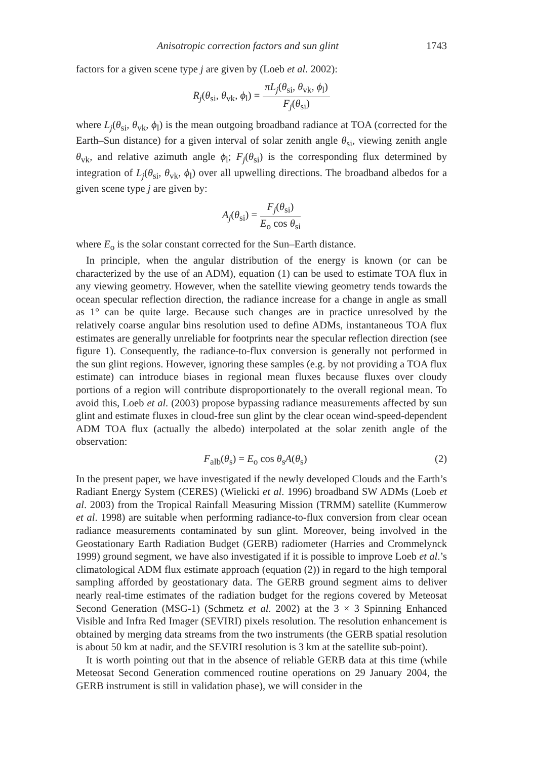Anisotropic correction factors and sun glint 1743
factors for a given scene type j are given by (Loeb et al. 2002):
R<sub>j</sub>(θ<sub>si</sub>, θ<sub>vk</sub>, ϕ<sub>l</sub>) = πL<sub>j</sub>(θ<sub>si</sub>, θ<sub>vk</sub>, ϕ<sub>l</sub>) F<sub>j</sub>(θ<sub>si</sub>)
where L<sub>j</sub>(θ<sub>si</sub>, θ<sub>vk</sub>, ϕ<sub>l</sub>) is the mean outgoing broadband radiance at TOA (corrected for the Earth–Sun distance) for a given interval of solar zenith angle θ<sub>si</sub>, viewing zenith angle θ<sub>vk</sub>, and relative azimuth angle ϕ<sub>l</sub>; F<sub>j</sub>(θ<sub>si</sub>) is the corresponding flux determined by integration of L<sub>j</sub>(θ<sub>si</sub>, θ<sub>vk</sub>, ϕ<sub>l</sub>) over all upwelling directions. The broadband albedos for a given scene type j are given by:
A<sub>j</sub>(θ<sub>si</sub>) = F<sub>j</sub>(θ<sub>si</sub>) E<sub>o</sub> cos θ<sub>si</sub>
where E<sub>o</sub> is the solar constant corrected for the Sun–Earth distance.
In principle, when the angular distribution of the energy is known (or can be characterized by the use of an ADM), equation (1) can be used to estimate TOA flux in any viewing geometry. However, when the satellite viewing geometry tends towards the ocean specular reflection direction, the radiance increase for a change in angle as small as 1° can be quite large. Because such changes are in practice unresolved by the relatively coarse angular bins resolution used to define ADMs, instantaneous TOA flux estimates are generally unreliable for footprints near the specular reflection direction (see figure 1). Consequently, the radiance-to-flux conversion is generally not performed in the sun glint regions. However, ignoring these samples (e.g. by not providing a TOA flux estimate) can introduce biases in regional mean fluxes because fluxes over cloudy portions of a region will contribute disproportionately to the overall regional mean. To avoid this, Loeb et al. (2003) propose bypassing radiance measurements affected by sun glint and estimate fluxes in cloud-free sun glint by the clear ocean wind-speed-dependent ADM TOA flux (actually the albedo) interpolated at the solar zenith angle of the observation:
(2)
F<sub>alb</sub>(θ<sub>s</sub>) = E<sub>o</sub> cos θ<sub>s</sub>A(θ<sub>s</sub>)
In the present paper, we have investigated if the newly developed Clouds and the Earth’s Radiant Energy System (CERES) (Wielicki et al. 1996) broadband SW ADMs (Loeb et al. 2003) from the Tropical Rainfall Measuring Mission (TRMM) satellite (Kummerow et al. 1998) are suitable when performing radiance-to-flux conversion from clear ocean radiance measurements contaminated by sun glint. Moreover, being involved in the Geostationary Earth Radiation Budget (GERB) radiometer (Harries and Crommelynck 1999) ground segment, we have also investigated if it is possible to improve Loeb et al.’s climatological ADM flux estimate approach (equation (2)) in regard to the high temporal sampling afforded by geostationary data. The GERB ground segment aims to deliver nearly real-time estimates of the radiation budget for the regions covered by Meteosat Second Generation (MSG-1) (Schmetz et al. 2002) at the 3 × 3 Spinning Enhanced Visible and Infra Red Imager (SEVIRI) pixels resolution. The resolution enhancement is obtained by merging data streams from the two instruments (the GERB spatial resolution is about 50 km at nadir, and the SEVIRI resolution is 3 km at the satellite sub-point).
It is worth pointing out that in the absence of reliable GERB data at this time (while Meteosat Second Generation commenced routine operations on 29 January 2004, the GERB instrument is still in validation phase), we will consider in the